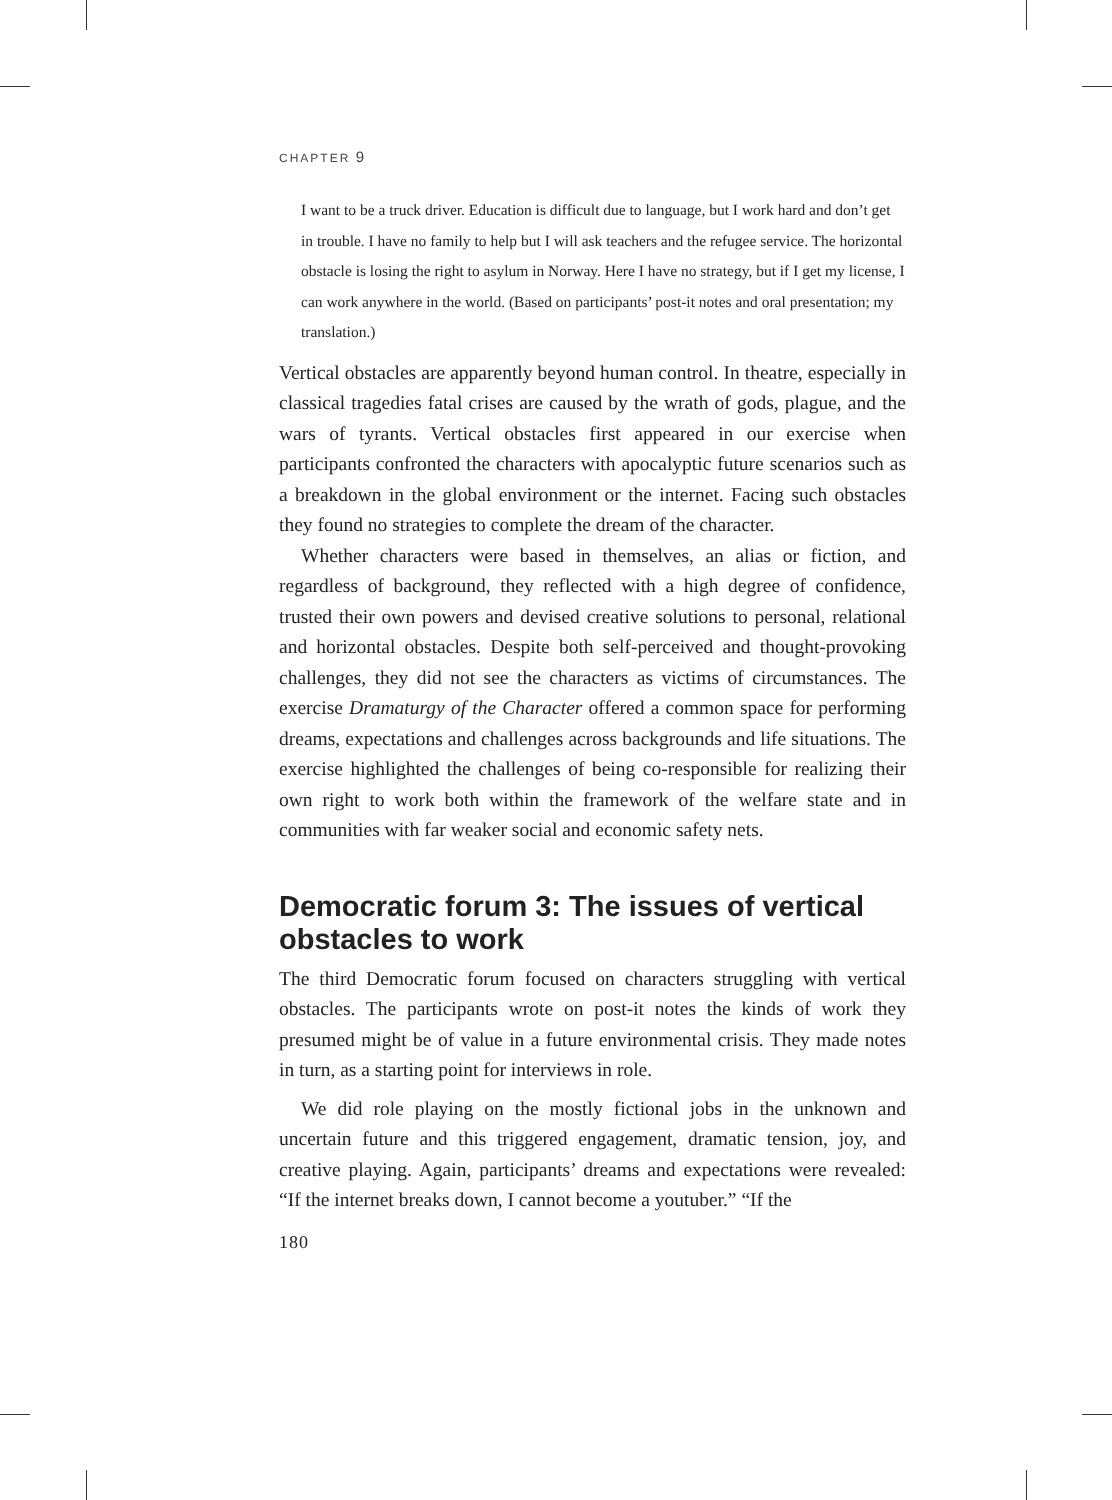CHAPTER 9
I want to be a truck driver. Education is difficult due to language, but I work hard and don’t get in trouble. I have no family to help but I will ask teachers and the refugee service. The horizontal obstacle is losing the right to asylum in Norway. Here I have no strategy, but if I get my license, I can work anywhere in the world. (Based on participants’ post-it notes and oral presentation; my translation.)
Vertical obstacles are apparently beyond human control. In theatre, especially in classical tragedies fatal crises are caused by the wrath of gods, plague, and the wars of tyrants. Vertical obstacles first appeared in our exercise when participants confronted the characters with apocalyptic future scenarios such as a breakdown in the global environment or the internet. Facing such obstacles they found no strategies to complete the dream of the character.
Whether characters were based in themselves, an alias or fiction, and regardless of background, they reflected with a high degree of confidence, trusted their own powers and devised creative solutions to personal, relational and horizontal obstacles. Despite both self-perceived and thought-provoking challenges, they did not see the characters as victims of circumstances. The exercise Dramaturgy of the Character offered a common space for performing dreams, expectations and challenges across backgrounds and life situations. The exercise highlighted the challenges of being co-responsible for realizing their own right to work both within the framework of the welfare state and in communities with far weaker social and economic safety nets.
Democratic forum 3: The issues of vertical obstacles to work
The third Democratic forum focused on characters struggling with vertical obstacles. The participants wrote on post-it notes the kinds of work they presumed might be of value in a future environmental crisis. They made notes in turn, as a starting point for interviews in role.
We did role playing on the mostly fictional jobs in the unknown and uncertain future and this triggered engagement, dramatic tension, joy, and creative playing. Again, participants’ dreams and expectations were revealed: “If the internet breaks down, I cannot become a youtuber.” “If the
180